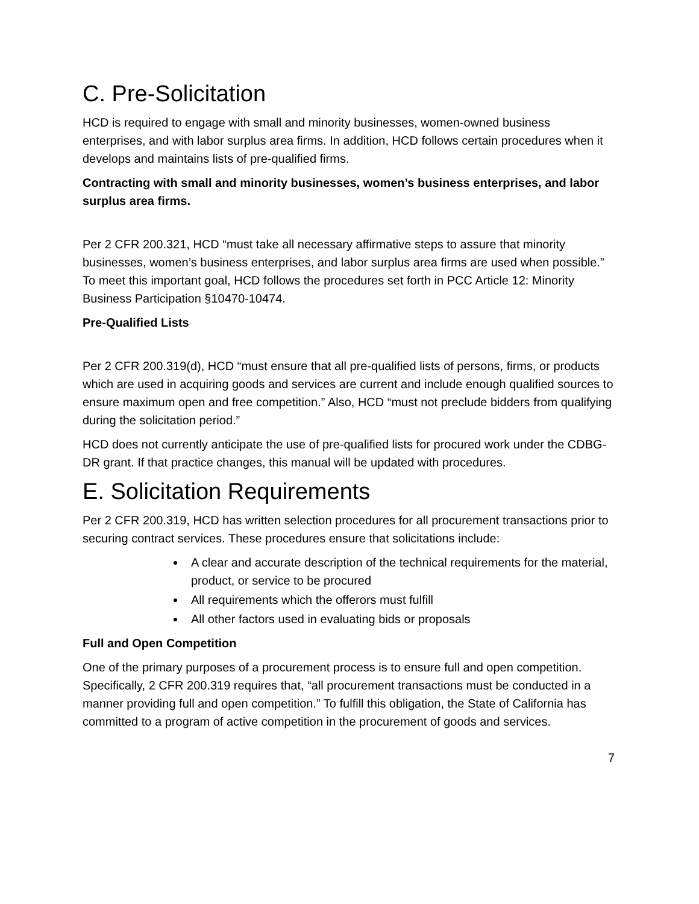C. Pre-Solicitation
HCD is required to engage with small and minority businesses, women-owned business enterprises, and with labor surplus area firms. In addition, HCD follows certain procedures when it develops and maintains lists of pre-qualified firms.
Contracting with small and minority businesses, women’s business enterprises, and labor surplus area firms.
Per 2 CFR 200.321, HCD “must take all necessary affirmative steps to assure that minority businesses, women’s business enterprises, and labor surplus area firms are used when possible.” To meet this important goal, HCD follows the procedures set forth in PCC Article 12: Minority Business Participation §10470-10474.
Pre-Qualified Lists
Per 2 CFR 200.319(d), HCD “must ensure that all pre-qualified lists of persons, firms, or products which are used in acquiring goods and services are current and include enough qualified sources to ensure maximum open and free competition.” Also, HCD “must not preclude bidders from qualifying during the solicitation period.”
HCD does not currently anticipate the use of pre-qualified lists for procured work under the CDBG-DR grant. If that practice changes, this manual will be updated with procedures.
E. Solicitation Requirements
Per 2 CFR 200.319, HCD has written selection procedures for all procurement transactions prior to securing contract services. These procedures ensure that solicitations include:
A clear and accurate description of the technical requirements for the material, product, or service to be procured
All requirements which the offerors must fulfill
All other factors used in evaluating bids or proposals
Full and Open Competition
One of the primary purposes of a procurement process is to ensure full and open competition. Specifically, 2 CFR 200.319 requires that, “all procurement transactions must be conducted in a manner providing full and open competition.” To fulfill this obligation, the State of California has committed to a program of active competition in the procurement of goods and services.
7